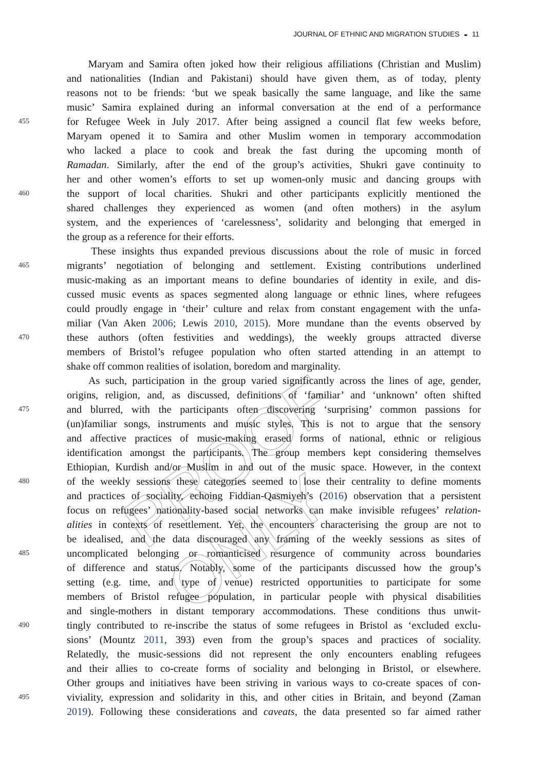PROOF ONLY
JOURNAL OF ETHNIC AND MIGRATION STUDIES ◒ 11
Maryam and Samira often joked how their religious affiliations (Christian and Muslim)
and nationalities (Indian and Pakistani) should have given them, as of today, plenty
reasons not to be friends: ‘but we speak basically the same language, and like the same
music’ Samira explained during an informal conversation at the end of a performance
455 for Refugee Week in July 2017. After being assigned a council flat few weeks before,
Maryam opened it to Samira and other Muslim women in temporary accommodation
who lacked a place to cook and break the fast during the upcoming month of
Ramadan. Similarly, after the end of the group’s activities, Shukri gave continuity to
her and other women’s efforts to set up women-only music and dancing groups with
460 the support of local charities. Shukri and other participants explicitly mentioned the
shared challenges they experienced as women (and often mothers) in the asylum
system, and the experiences of ‘carelessness’, solidarity and belonging that emerged in
the group as a reference for their efforts.
These insights thus expanded previous discussions about the role of music in forced
465 migrants’ negotiation of belonging and settlement. Existing contributions underlined
music-making as an important means to define boundaries of identity in exile, and dis-
cussed music events as spaces segmented along language or ethnic lines, where refugees
could proudly engage in ‘their’ culture and relax from constant engagement with the unfa-
miliar (Van Aken 2006; Lewis 2010, 2015). More mundane than the events observed by
470 these authors (often festivities and weddings), the weekly groups attracted diverse
members of Bristol’s refugee population who often started attending in an attempt to
shake off common realities of isolation, boredom and marginality.
As such, participation in the group varied significantly across the lines of age, gender,
origins, religion, and, as discussed, definitions of ‘familiar’ and ‘unknown’ often shifted
475 and blurred, with the participants often discovering ‘surprising’ common passions for
(un)familiar songs, instruments and music styles. This is not to argue that the sensory
and affective practices of music-making erased forms of national, ethnic or religious
identification amongst the participants. The group members kept considering themselves
Ethiopian, Kurdish and/or Muslim in and out of the music space. However, in the context
480 of the weekly sessions these categories seemed to lose their centrality to define moments
and practices of sociality, echoing Fiddian-Qasmiyeh’s (2016) observation that a persistent
focus on refugees’ nationality-based social networks can make invisible refugees’ relation-
alities in contexts of resettlement. Yet, the encounters characterising the group are not to
be idealised, and the data discouraged any framing of the weekly sessions as sites of
485 uncomplicated belonging or romanticised resurgence of community across boundaries
of difference and status. Notably, some of the participants discussed how the group’s
setting (e.g. time, and type of venue) restricted opportunities to participate for some
members of Bristol refugee population, in particular people with physical disabilities
and single-mothers in distant temporary accommodations. These conditions thus unwit-
490 tingly contributed to re-inscribe the status of some refugees in Bristol as ‘excluded exclu-
sions’ (Mountz 2011, 393) even from the group’s spaces and practices of sociality.
Relatedly, the music-sessions did not represent the only encounters enabling refugees
and their allies to co-create forms of sociality and belonging in Bristol, or elsewhere.
Other groups and initiatives have been striving in various ways to co-create spaces of con-
495 viviality, expression and solidarity in this, and other cities in Britain, and beyond (Zaman
2019). Following these considerations and caveats, the data presented so far aimed rather